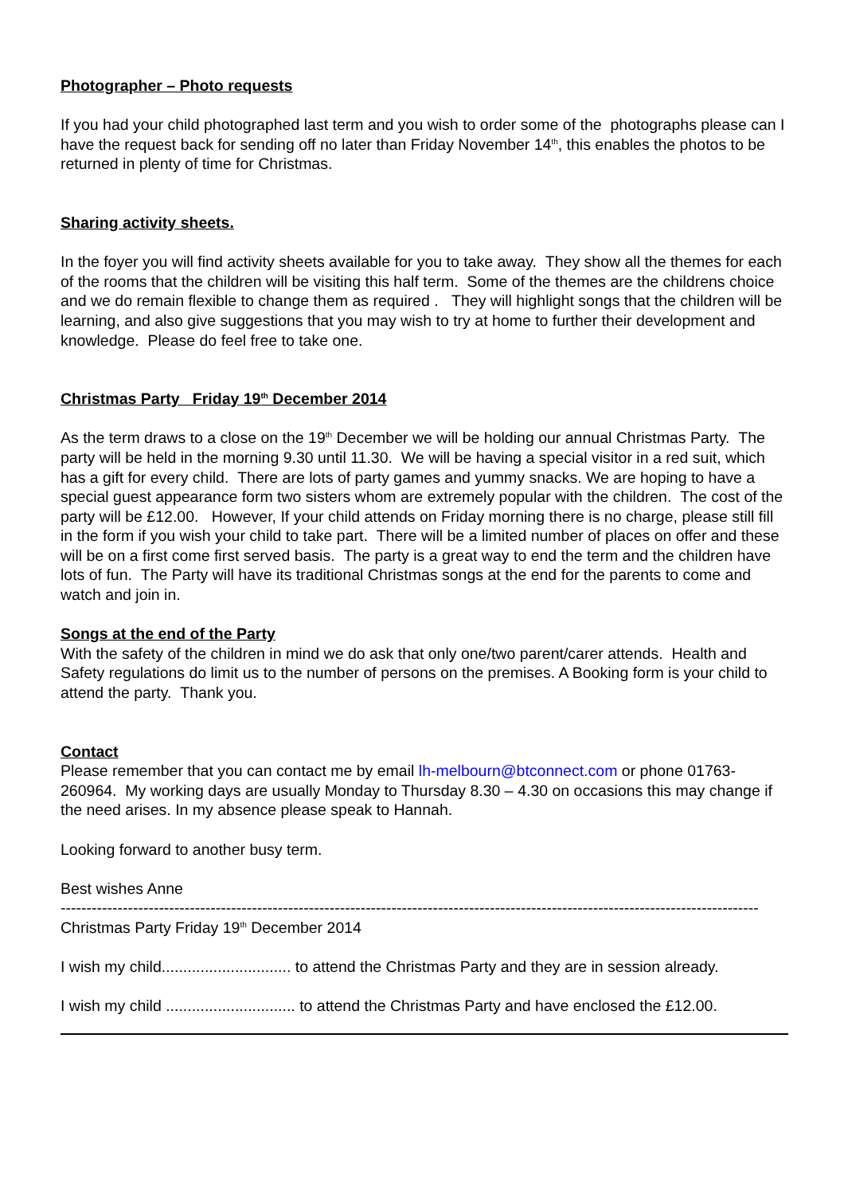Photographer – Photo requests
If you had your child photographed last term and you wish to order some of the photographs please can I have the request back for sending off no later than Friday November 14<sup>th</sup>, this enables the photos to be returned in plenty of time for Christmas.
Sharing activity sheets.
In the foyer you will find activity sheets available for you to take away. They show all the themes for each of the rooms that the children will be visiting this half term. Some of the themes are the childrens choice and we do remain flexible to change them as required . They will highlight songs that the children will be learning, and also give suggestions that you may wish to try at home to further their development and knowledge. Please do feel free to take one.
Christmas Party Friday 19<sup>th</sup> December 2014
As the term draws to a close on the 19<sup>th</sup> December we will be holding our annual Christmas Party. The party will be held in the morning 9.30 until 11.30. We will be having a special visitor in a red suit, which has a gift for every child. There are lots of party games and yummy snacks. We are hoping to have a special guest appearance form two sisters whom are extremely popular with the children. The cost of the party will be £12.00. However, If your child attends on Friday morning there is no charge, please still fill in the form if you wish your child to take part. There will be a limited number of places on offer and these will be on a first come first served basis. The party is a great way to end the term and the children have lots of fun. The Party will have its traditional Christmas songs at the end for the parents to come and watch and join in.
Songs at the end of the Party
With the safety of the children in mind we do ask that only one/two parent/carer attends. Health and Safety regulations do limit us to the number of persons on the premises. A Booking form is your child to attend the party. Thank you.
Contact
Please remember that you can contact me by email lh-melbourn@btconnect.com or phone 01763-260964. My working days are usually Monday to Thursday 8.30 – 4.30 on occasions this may change if the need arises. In my absence please speak to Hannah.
Looking forward to another busy term.
Best wishes Anne
---------------------------------------------------------------------------------------------------------------------------------------
Christmas Party Friday 19<sup>th</sup> December 2014
I wish my child.............................. to attend the Christmas Party and they are in session already.
I wish my child .............................. to attend the Christmas Party and have enclosed the £12.00.